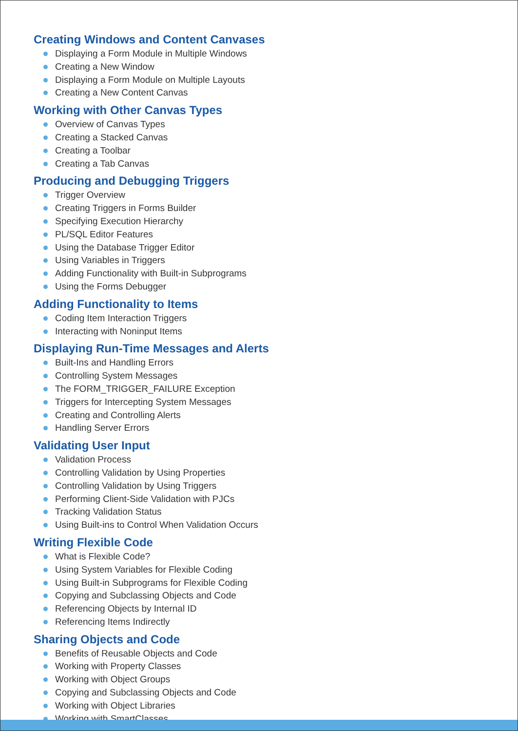Creating Windows and Content Canvases
Displaying a Form Module in Multiple Windows
Creating a New Window
Displaying a Form Module on Multiple Layouts
Creating a New Content Canvas
Working with Other Canvas Types
Overview of Canvas Types
Creating a Stacked Canvas
Creating a Toolbar
Creating a Tab Canvas
Producing and Debugging Triggers
Trigger Overview
Creating Triggers in Forms Builder
Specifying Execution Hierarchy
PL/SQL Editor Features
Using the Database Trigger Editor
Using Variables in Triggers
Adding Functionality with Built-in Subprograms
Using the Forms Debugger
Adding Functionality to Items
Coding Item Interaction Triggers
Interacting with Noninput Items
Displaying Run-Time Messages and Alerts
Built-Ins and Handling Errors
Controlling System Messages
The FORM_TRIGGER_FAILURE Exception
Triggers for Intercepting System Messages
Creating and Controlling Alerts
Handling Server Errors
Validating User Input
Validation Process
Controlling Validation by Using Properties
Controlling Validation by Using Triggers
Performing Client-Side Validation with PJCs
Tracking Validation Status
Using Built-ins to Control When Validation Occurs
Writing Flexible Code
What is Flexible Code?
Using System Variables for Flexible Coding
Using Built-in Subprograms for Flexible Coding
Copying and Subclassing Objects and Code
Referencing Objects by Internal ID
Referencing Items Indirectly
Sharing Objects and Code
Benefits of Reusable Objects and Code
Working with Property Classes
Working with Object Groups
Copying and Subclassing Objects and Code
Working with Object Libraries
Working with SmartClasses